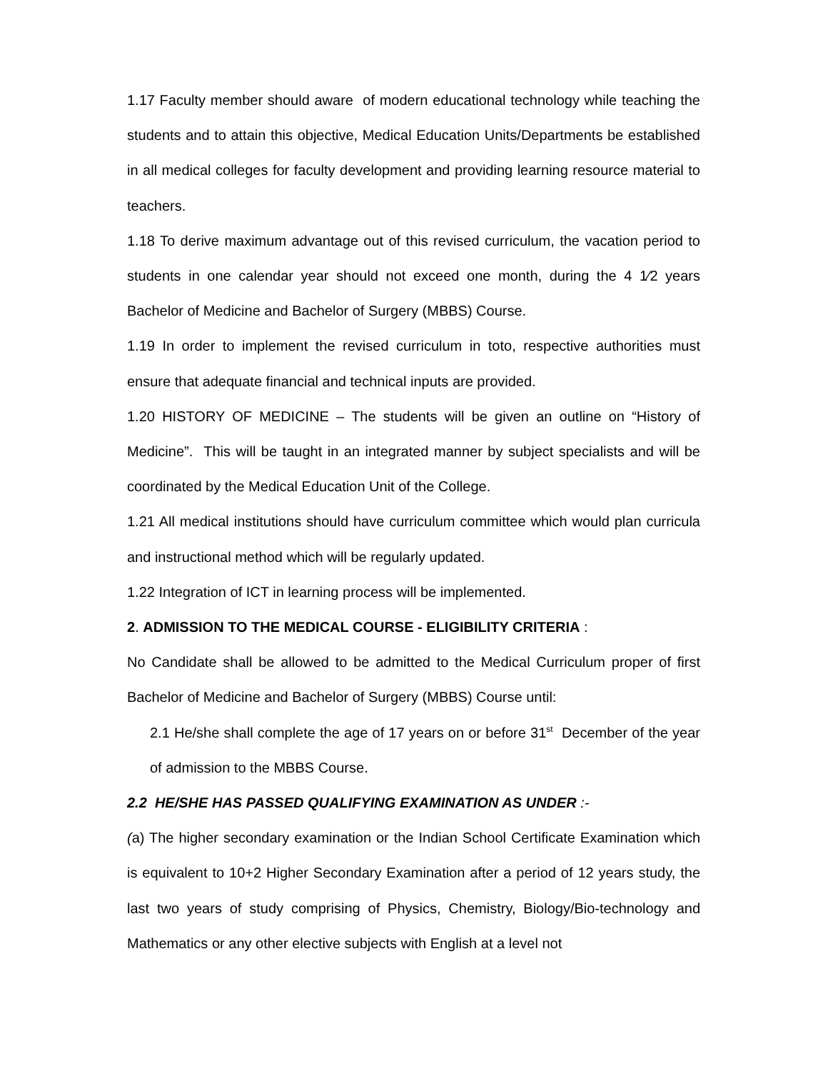1.17 Faculty member should aware of modern educational technology while teaching the students and to attain this objective, Medical Education Units/Departments be established in all medical colleges for faculty development and providing learning resource material to teachers.
1.18 To derive maximum advantage out of this revised curriculum, the vacation period to students in one calendar year should not exceed one month, during the 4 1⁄2 years Bachelor of Medicine and Bachelor of Surgery (MBBS) Course.
1.19 In order to implement the revised curriculum in toto, respective authorities must ensure that adequate financial and technical inputs are provided.
1.20 HISTORY OF MEDICINE – The students will be given an outline on “History of Medicine”. This will be taught in an integrated manner by subject specialists and will be coordinated by the Medical Education Unit of the College.
1.21 All medical institutions should have curriculum committee which would plan curricula and instructional method which will be regularly updated.
1.22 Integration of ICT in learning process will be implemented.
2. ADMISSION TO THE MEDICAL COURSE - ELIGIBILITY CRITERIA :
No Candidate shall be allowed to be admitted to the Medical Curriculum proper of first Bachelor of Medicine and Bachelor of Surgery (MBBS) Course until:
2.1 He/she shall complete the age of 17 years on or before 31<sup>st</sup> December of the year of admission to the MBBS Course.
2.2 HE/SHE HAS PASSED QUALIFYING EXAMINATION AS UNDER :-
(a) The higher secondary examination or the Indian School Certificate Examination which is equivalent to 10+2 Higher Secondary Examination after a period of 12 years study, the last two years of study comprising of Physics, Chemistry, Biology/Bio-technology and Mathematics or any other elective subjects with English at a level not